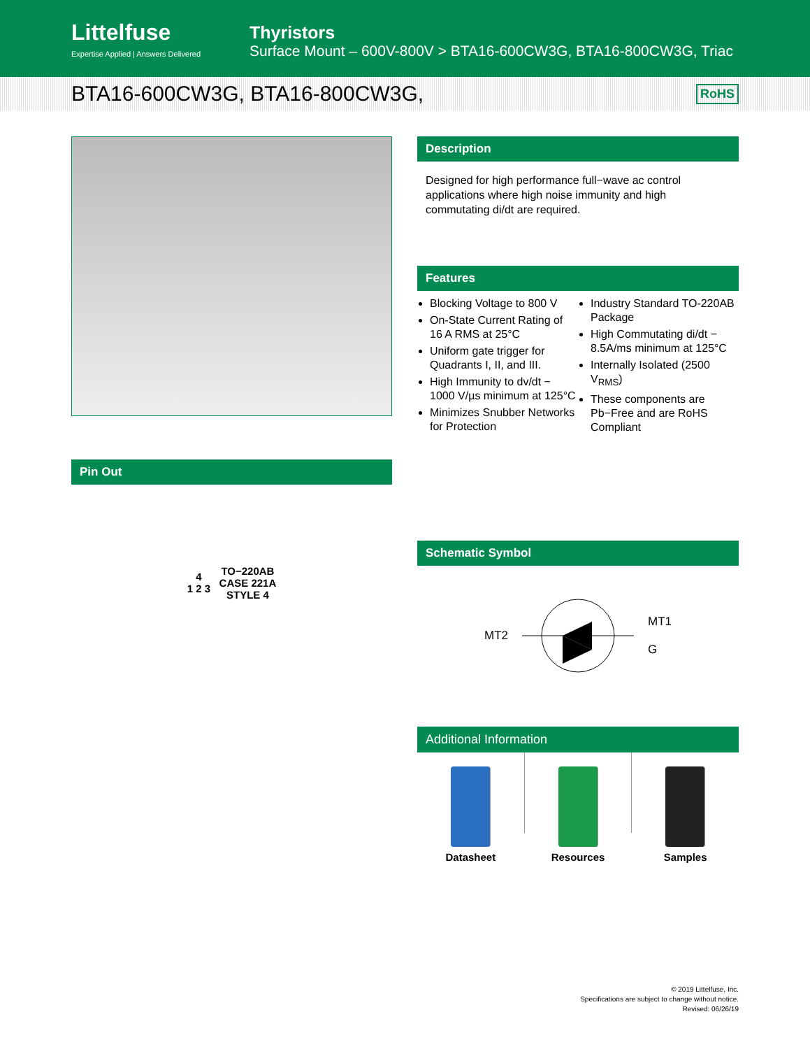Littelfuse
Expertise Applied | Answers Delivered
Thyristors
Surface Mount – 600V-800V > BTA16-600CW3G, BTA16-800CW3G, Triac
BTA16-600CW3G, BTA16-800CW3G, RoHS
Pin Out
4
1 2 3 TO−220AB
CASE 221A
STYLE 4
Description
Designed for high performance full−wave ac control applications where high noise immunity and high commutating di/dt are required.
Features
Blocking Voltage to 800 V
On-State Current Rating of 16 A RMS at 25°C
Uniform gate trigger for Quadrants I, II, and III.
High Immunity to dv/dt − 1000 V/µs minimum at 125°C
Minimizes Snubber Networks for Protection
Industry Standard TO-220AB Package
High Commutating di/dt − 8.5A/ms minimum at 125°C
Internally Isolated (2500 V<sub>RMS</sub>)
These components are Pb−Free and are RoHS Compliant
Schematic Symbol
MT2 MT1
G
Additional Information
Datasheet Resources Samples
© 2019 Littelfuse, Inc.
Specifications are subject to change without notice.
Revised: 06/26/19